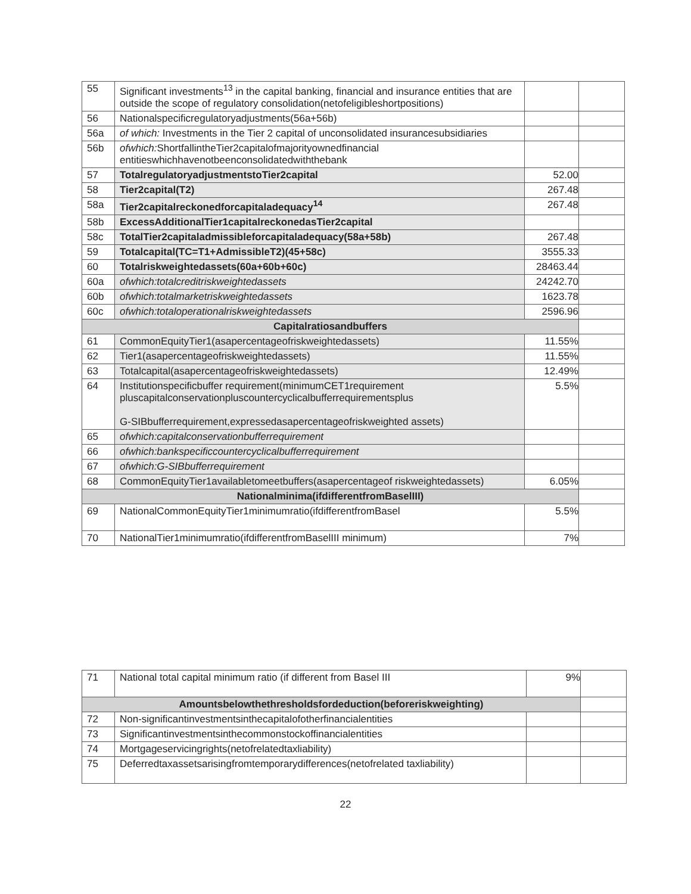| 55 | Significant investments<sup>13</sup> in the capital banking, financial and insurance entities that are outside the scope of regulatory consolidation(netofeligibleshortpositions) | | |
| 56 | Nationalspecificregulatoryadjustments(56a+56b) | | |
| 56a | of which: Investments in the Tier 2 capital of unconsolidated insurancesubsidiaries | | |
| 56b | ofwhich: ShortfallintheTier2capitalofmajorityownedfinancial entitieswhichhavenotbeenconsolidatedwiththebank | | |
| 57 | TotalregulatoryadjustmentstoTier2capital | 52.00 | |
| 58 | Tier2capital(T2) | 267.48 | |
| 58a | Tier2capitalreckonedforcapitaladequacy<sup>14</sup> | 267.48 | |
| 58b | ExcessAdditionalTier1capitalreckonedasTier2capital | | |
| 58c | TotalTier2capitaladmissibleforcapitaladequacy(58a+58b) | 267.48 | |
| 59 | Totalcapital(TC=T1+AdmissibleT2)(45+58c) | 3555.33 | |
| 60 | Totalriskweightedassets(60a+60b+60c) | 28463.44 | |
| 60a | ofwhich:totalcreditriskweightedassets | 24242.70 | |
| 60b | ofwhich:totalmarketriskweightedassets | 1623.78 | |
| 60c | ofwhich:totaloperationalriskweightedassets | 2596.96 | |
| Capitalratiosandbuffers | | | |
| 61 | CommonEquityTier1(asapercentageofriskweightedassets) | 11.55% | |
| 62 | Tier1(asapercentageofriskweightedassets) | 11.55% | |
| 63 | Totalcapital(asapercentageofriskweightedassets) | 12.49% | |
| 64 | Institutionspecificbuffer requirement(minimumCET1requirement pluscapitalconservationpluscountercyclicalbufferrequirementsplus G-SIBbufferrequirement,expressedasapercentageofriskweighted assets) | 5.5% | |
| 65 | ofwhich:capitalconservationbufferrequirement | | |
| 66 | ofwhich:bankspecificcountercyclicalbufferrequirement | | |
| 67 | ofwhich:G-SIBbufferrequirement | | |
| 68 | CommonEquityTier1availabletomeetbuffers(asapercentageof riskweightedassets) | 6.05% | |
| Nationalminima(ifdifferentfromBaselIII) | | | |
| 69 | NationalCommonEquityTier1minimumratio(ifdifferentfromBasel | 5.5% | |
| 70 | NationalTier1minimumratio(ifdifferentfromBaselIII minimum) | 7% | |
| 71 | National total capital minimum ratio (if different from Basel III | 9% | |
| Amountsbelowthethresholdsfordeduction(beforeriskweighting) | | | |
| 72 | Non-significantinvestmentsinthecapitalofotherfinancialentities | | |
| 73 | Significantinvestmentsinthecommonstockoffinancialentities | | |
| 74 | Mortgageservicingrights(netofrelatedtaxliability) | | |
| 75 | Deferredtaxassetsarisingfromtemporarydifferences(netofrelated taxliability) | | |
22